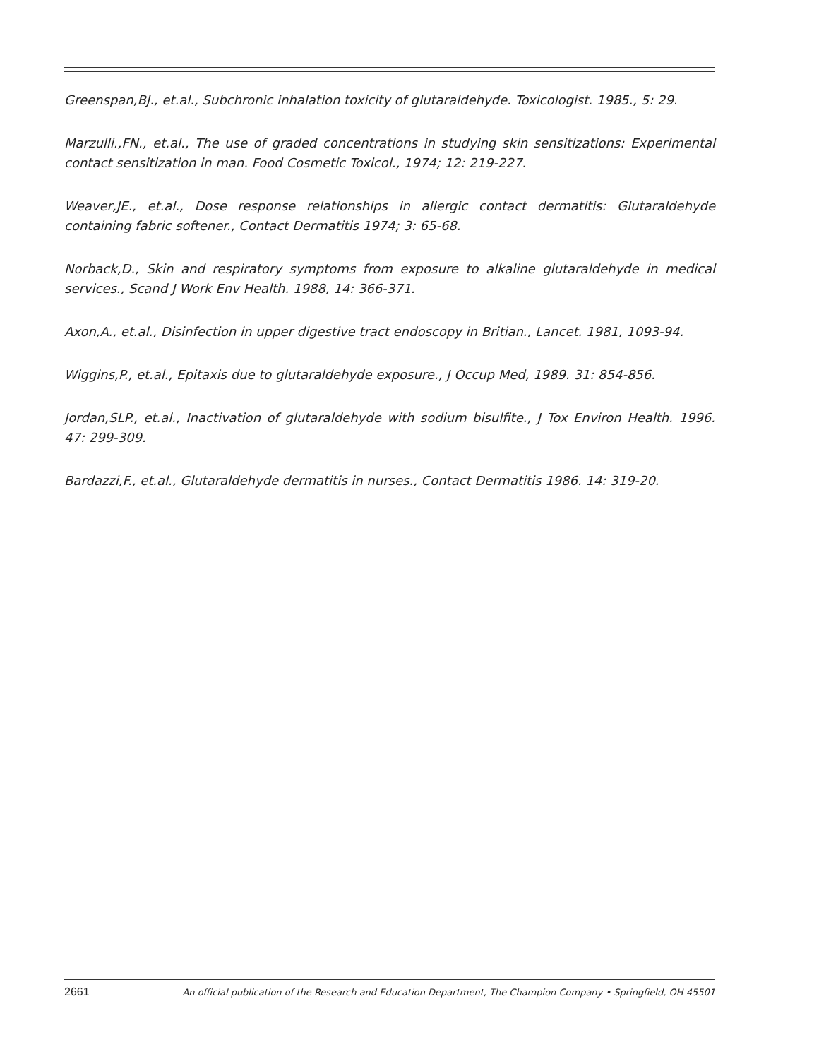Greenspan,BJ., et.al., Subchronic inhalation toxicity of glutaraldehyde. Toxicologist. 1985., 5: 29.
Marzulli.,FN., et.al., The use of graded concentrations in studying skin sensitizations: Experimental contact sensitization in man. Food Cosmetic Toxicol., 1974; 12: 219-227.
Weaver,JE., et.al., Dose response relationships in allergic contact dermatitis: Glutaraldehyde containing fabric softener., Contact Dermatitis 1974; 3: 65-68.
Norback,D., Skin and respiratory symptoms from exposure to alkaline glutaraldehyde in medical services., Scand J Work Env Health. 1988, 14: 366-371.
Axon,A., et.al., Disinfection in upper digestive tract endoscopy in Britian., Lancet. 1981, 1093-94.
Wiggins,P., et.al., Epitaxis due to glutaraldehyde exposure., J Occup Med, 1989. 31: 854-856.
Jordan,SLP., et.al., Inactivation of glutaraldehyde with sodium bisulfite., J Tox Environ Health. 1996. 47: 299-309.
Bardazzi,F., et.al., Glutaraldehyde dermatitis in nurses., Contact Dermatitis 1986. 14: 319-20.
2661 An official publication of the Research and Education Department, The Champion Company • Springfield, OH 45501